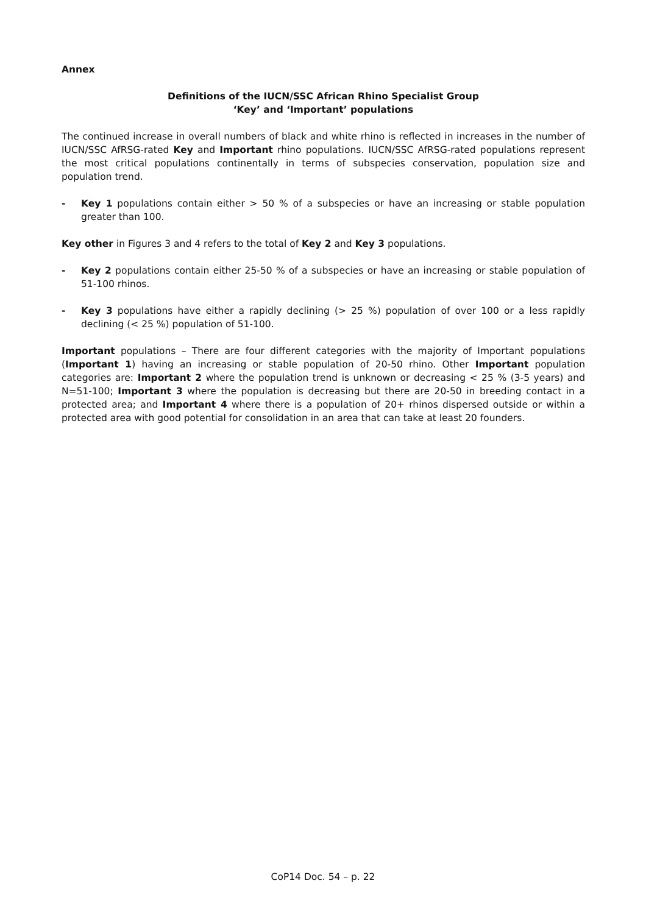Annex
Definitions of the IUCN/SSC African Rhino Specialist Group
‘Key’ and ‘Important’ populations
The continued increase in overall numbers of black and white rhino is reflected in increases in the number of IUCN/SSC AfRSG-rated Key and Important rhino populations. IUCN/SSC AfRSG-rated populations represent the most critical populations continentally in terms of subspecies conservation, population size and population trend.
- Key 1 populations contain either > 50 % of a subspecies or have an increasing or stable population greater than 100.
Key other in Figures 3 and 4 refers to the total of Key 2 and Key 3 populations.
- Key 2 populations contain either 25-50 % of a subspecies or have an increasing or stable population of 51-100 rhinos.
- Key 3 populations have either a rapidly declining (> 25 %) population of over 100 or a less rapidly declining (< 25 %) population of 51-100.
Important populations – There are four different categories with the majority of Important populations (Important 1) having an increasing or stable population of 20-50 rhino. Other Important population categories are: Important 2 where the population trend is unknown or decreasing < 25 % (3-5 years) and N=51-100; Important 3 where the population is decreasing but there are 20-50 in breeding contact in a protected area; and Important 4 where there is a population of 20+ rhinos dispersed outside or within a protected area with good potential for consolidation in an area that can take at least 20 founders.
CoP14 Doc. 54 – p. 22